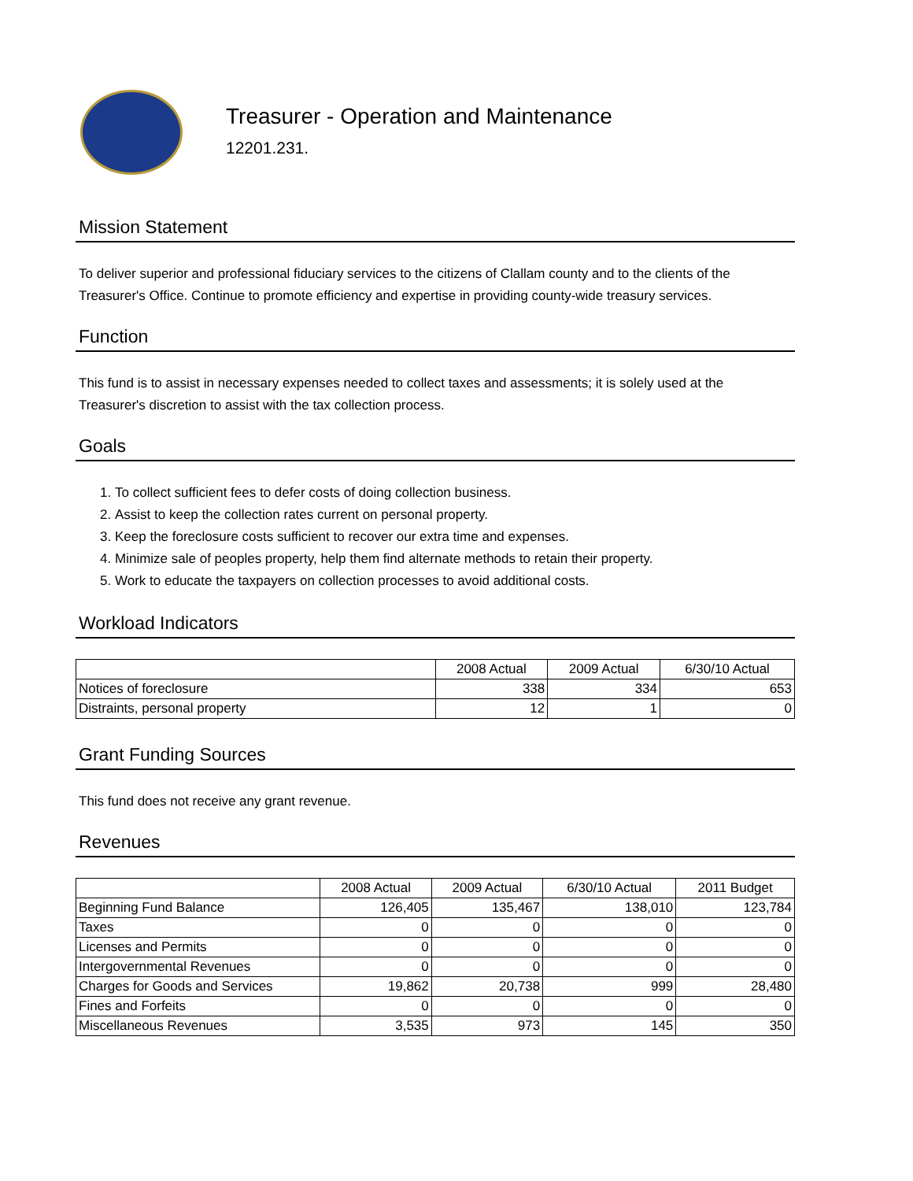Treasurer - Operation and Maintenance
12201.231.
Mission Statement
To deliver superior and professional fiduciary services to the citizens of Clallam county and to the clients of the Treasurer's Office. Continue to promote efficiency and expertise in providing county-wide treasury services.
Function
This fund is to assist in necessary expenses needed to collect taxes and assessments; it is solely used at the Treasurer's discretion to assist with the tax collection process.
Goals
1. To collect sufficient fees to defer costs of doing collection business.
2. Assist to keep the collection rates current on personal property.
3. Keep the foreclosure costs sufficient to recover our extra time and expenses.
4. Minimize sale of peoples property, help them find alternate methods to retain their property.
5. Work to educate the taxpayers on collection processes to avoid additional costs.
Workload Indicators
| | 2008 Actual | 2009 Actual | 6/30/10 Actual |
| --- | --- | --- | --- |
| Notices of foreclosure | 338 | 334 | 653 |
| Distraints, personal property | 12 | 1 | 0 |
Grant Funding Sources
This fund does not receive any grant revenue.
Revenues
| | 2008 Actual | 2009 Actual | 6/30/10 Actual | 2011 Budget |
| --- | --- | --- | --- | --- |
| Beginning Fund Balance | 126,405 | 135,467 | 138,010 | 123,784 |
| Taxes | 0 | 0 | 0 | 0 |
| Licenses and Permits | 0 | 0 | 0 | 0 |
| Intergovernmental Revenues | 0 | 0 | 0 | 0 |
| Charges for Goods and Services | 19,862 | 20,738 | 999 | 28,480 |
| Fines and Forfeits | 0 | 0 | 0 | 0 |
| Miscellaneous Revenues | 3,535 | 973 | 145 | 350 |